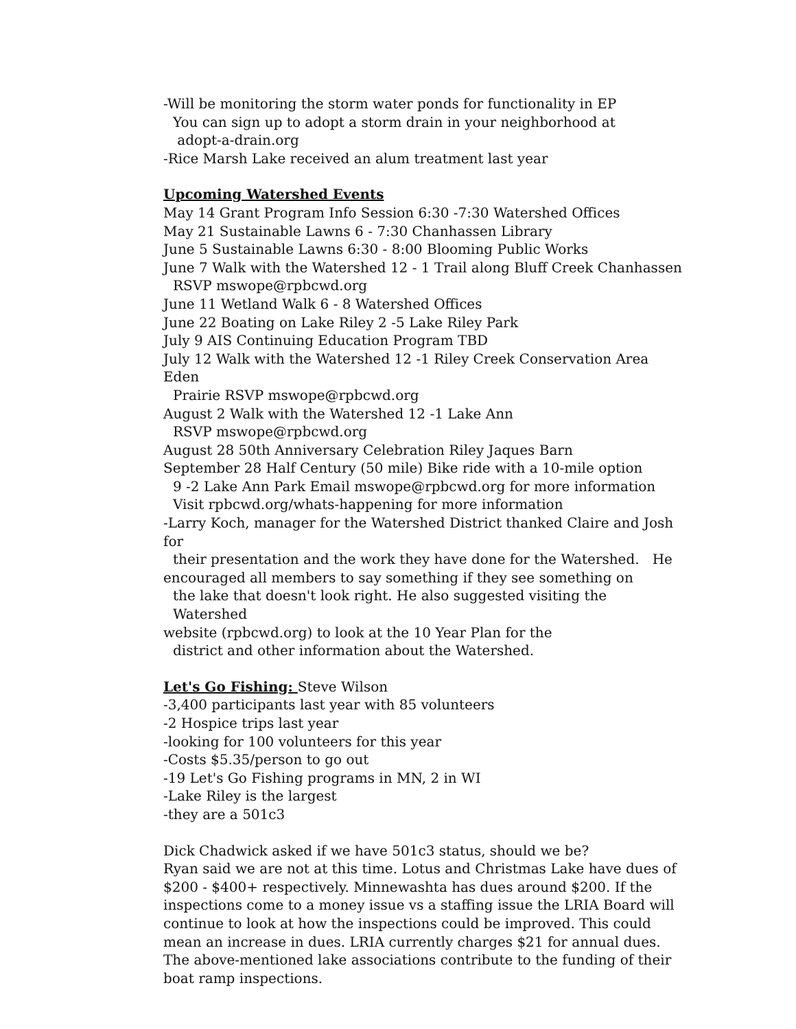-Will be monitoring the storm water ponds for functionality in EP
You can sign up to adopt a storm drain in your neighborhood at
adopt-a-drain.org
-Rice Marsh Lake received an alum treatment last year
Upcoming Watershed Events
May 14 Grant Program Info Session 6:30 -7:30 Watershed Offices
May 21 Sustainable Lawns 6 - 7:30 Chanhassen Library
June 5 Sustainable Lawns 6:30 - 8:00 Blooming Public Works
June 7 Walk with the Watershed 12 - 1 Trail along Bluff Creek Chanhassen
RSVP mswope@rpbcwd.org
June 11 Wetland Walk 6 - 8 Watershed Offices
June 22 Boating on Lake Riley 2 -5 Lake Riley Park
July 9 AIS Continuing Education Program TBD
July 12 Walk with the Watershed 12 -1 Riley Creek Conservation Area Eden
Prairie RSVP mswope@rpbcwd.org
August 2 Walk with the Watershed 12 -1 Lake Ann
RSVP mswope@rpbcwd.org
August 28 50th Anniversary Celebration Riley Jaques Barn
September 28 Half Century (50 mile) Bike ride with a 10-mile option
9 -2 Lake Ann Park Email mswope@rpbcwd.org for more information
Visit rpbcwd.org/whats-happening for more information
-Larry Koch, manager for the Watershed District thanked Claire and Josh for
their presentation and the work they have done for the Watershed. He
encouraged all members to say something if they see something on
the lake that doesn't look right. He also suggested visiting the Watershed
website (rpbcwd.org) to look at the 10 Year Plan for the
district and other information about the Watershed.
Let's Go Fishing: Steve Wilson
-3,400 participants last year with 85 volunteers
-2 Hospice trips last year
-looking for 100 volunteers for this year
-Costs $5.35/person to go out
-19 Let's Go Fishing programs in MN, 2 in WI
-Lake Riley is the largest
-they are a 501c3
Dick Chadwick asked if we have 501c3 status, should we be?
Ryan said we are not at this time. Lotus and Christmas Lake have dues of $200 - $400+ respectively. Minnewashta has dues around $200. If the inspections come to a money issue vs a staffing issue the LRIA Board will continue to look at how the inspections could be improved. This could mean an increase in dues. LRIA currently charges $21 for annual dues. The above-mentioned lake associations contribute to the funding of their boat ramp inspections.